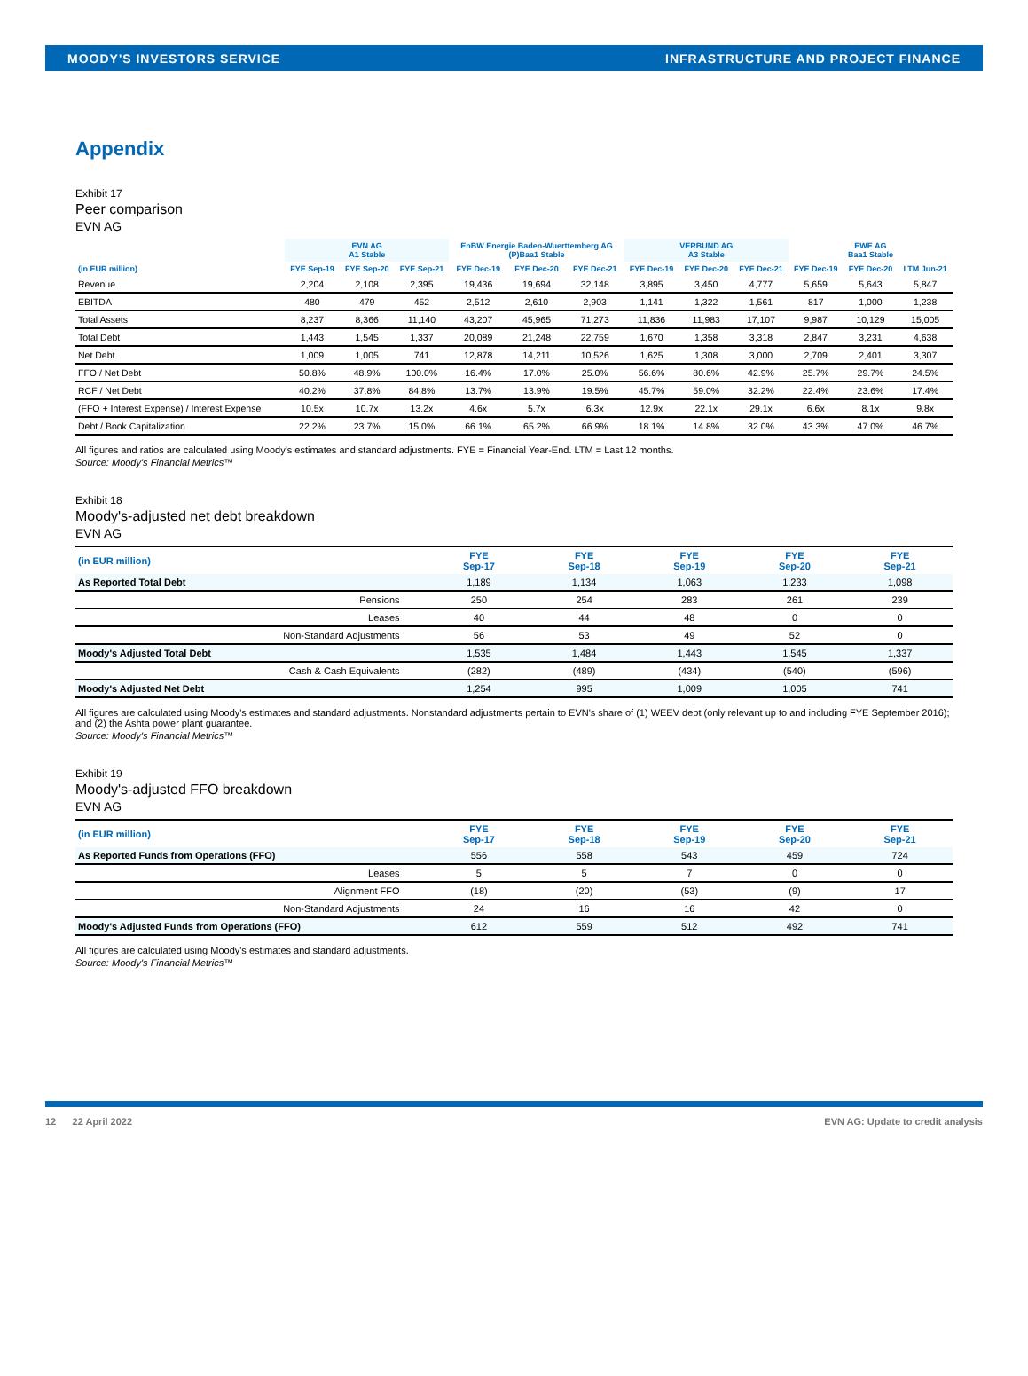MOODY'S INVESTORS SERVICE INFRASTRUCTURE AND PROJECT FINANCE
Appendix
Exhibit 17
Peer comparison
EVN AG
| | EVN AG A1 Stable | | | EnBW Energie Baden-Wuerttemberg AG (P)Baa1 Stable | | | VERBUND AG A3 Stable | | | EWE AG Baa1 Stable | | |
| --- | --- | --- | --- | --- | --- | --- | --- | --- | --- | --- | --- | --- |
| (in EUR million) | FYE Sep-19 | FYE Sep-20 | FYE Sep-21 | FYE Dec-19 | FYE Dec-20 | FYE Dec-21 | FYE Dec-19 | FYE Dec-20 | FYE Dec-21 | FYE Dec-19 | FYE Dec-20 | LTM Jun-21 |
| Revenue | 2,204 | 2,108 | 2,395 | 19,436 | 19,694 | 32,148 | 3,895 | 3,450 | 4,777 | 5,659 | 5,643 | 5,847 |
| EBITDA | 480 | 479 | 452 | 2,512 | 2,610 | 2,903 | 1,141 | 1,322 | 1,561 | 817 | 1,000 | 1,238 |
| Total Assets | 8,237 | 8,366 | 11,140 | 43,207 | 45,965 | 71,273 | 11,836 | 11,983 | 17,107 | 9,987 | 10,129 | 15,005 |
| Total Debt | 1,443 | 1,545 | 1,337 | 20,089 | 21,248 | 22,759 | 1,670 | 1,358 | 3,318 | 2,847 | 3,231 | 4,638 |
| Net Debt | 1,009 | 1,005 | 741 | 12,878 | 14,211 | 10,526 | 1,625 | 1,308 | 3,000 | 2,709 | 2,401 | 3,307 |
| FFO / Net Debt | 50.8% | 48.9% | 100.0% | 16.4% | 17.0% | 25.0% | 56.6% | 80.6% | 42.9% | 25.7% | 29.7% | 24.5% |
| RCF / Net Debt | 40.2% | 37.8% | 84.8% | 13.7% | 13.9% | 19.5% | 45.7% | 59.0% | 32.2% | 22.4% | 23.6% | 17.4% |
| (FFO + Interest Expense) / Interest Expense | 10.5x | 10.7x | 13.2x | 4.6x | 5.7x | 6.3x | 12.9x | 22.1x | 29.1x | 6.6x | 8.1x | 9.8x |
| Debt / Book Capitalization | 22.2% | 23.7% | 15.0% | 66.1% | 65.2% | 66.9% | 18.1% | 14.8% | 32.0% | 43.3% | 47.0% | 46.7% |
All figures and ratios are calculated using Moody's estimates and standard adjustments. FYE = Financial Year-End. LTM = Last 12 months.
Source: Moody's Financial Metrics™
Exhibit 18
Moody's-adjusted net debt breakdown
EVN AG
| (in EUR million) | FYE Sep-17 | FYE Sep-18 | FYE Sep-19 | FYE Sep-20 | FYE Sep-21 |
| --- | --- | --- | --- | --- | --- |
| As Reported Total Debt | 1,189 | 1,134 | 1,063 | 1,233 | 1,098 |
| Pensions | 250 | 254 | 283 | 261 | 239 |
| Leases | 40 | 44 | 48 | 0 | 0 |
| Non-Standard Adjustments | 56 | 53 | 49 | 52 | 0 |
| Moody's Adjusted Total Debt | 1,535 | 1,484 | 1,443 | 1,545 | 1,337 |
| Cash & Cash Equivalents | (282) | (489) | (434) | (540) | (596) |
| Moody's Adjusted Net Debt | 1,254 | 995 | 1,009 | 1,005 | 741 |
All figures are calculated using Moody's estimates and standard adjustments. Nonstandard adjustments pertain to EVN's share of (1) WEEV debt (only relevant up to and including FYE September 2016); and (2) the Ashta power plant guarantee.
Source: Moody's Financial Metrics™
Exhibit 19
Moody's-adjusted FFO breakdown
EVN AG
| (in EUR million) | FYE Sep-17 | FYE Sep-18 | FYE Sep-19 | FYE Sep-20 | FYE Sep-21 |
| --- | --- | --- | --- | --- | --- |
| As Reported Funds from Operations (FFO) | 556 | 558 | 543 | 459 | 724 |
| Leases | 5 | 5 | 7 | 0 | 0 |
| Alignment FFO | (18) | (20) | (53) | (9) | 17 |
| Non-Standard Adjustments | 24 | 16 | 16 | 42 | 0 |
| Moody's Adjusted Funds from Operations (FFO) | 612 | 559 | 512 | 492 | 741 |
All figures are calculated using Moody's estimates and standard adjustments.
Source: Moody's Financial Metrics™
12 22 April 2022 EVN AG: Update to credit analysis